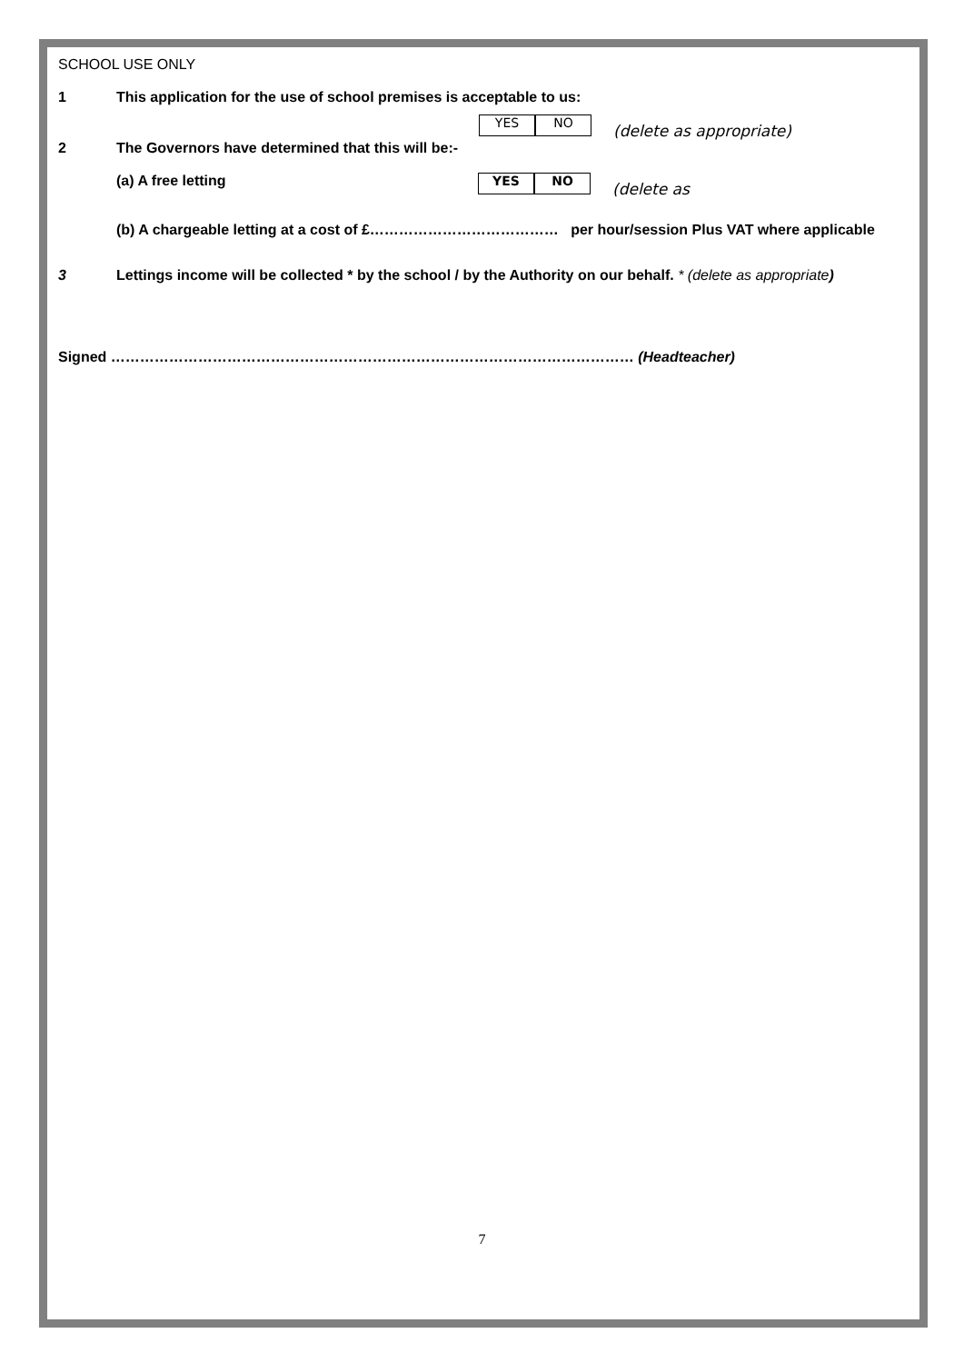SCHOOL USE ONLY
1 This application for the use of school premises is acceptable to us:
YES NO
(delete as appropriate)
2 The Governors have determined that this will be:-
(a) A free letting
YES NO
(delete as
(b) A chargeable letting at a cost of £………………………………… per hour/session Plus VAT where applicable
3 Lettings income will be collected * by the school / by the Authority on our behalf. * (delete as appropriate)
Signed ……………………………………………………………………………………………… (Headteacher)
7